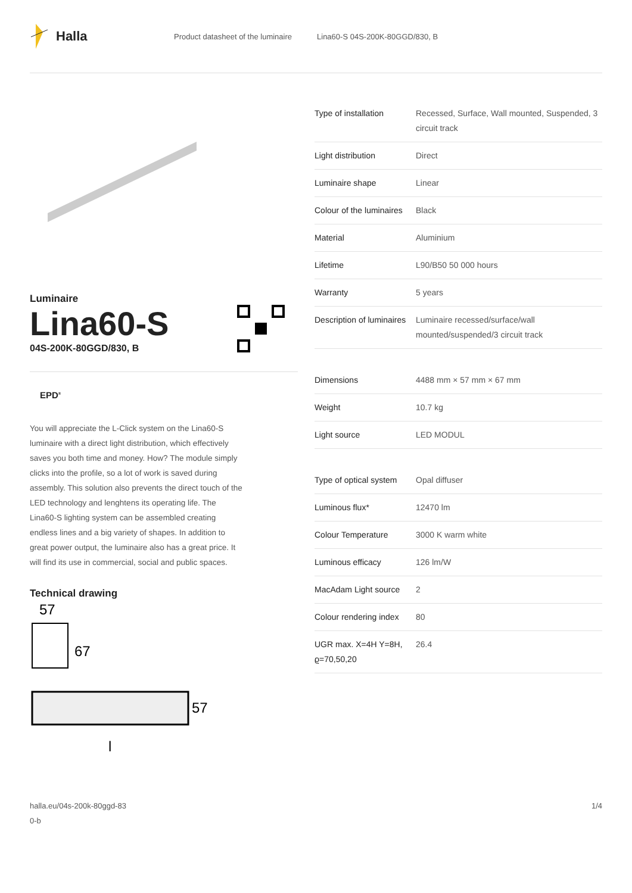Halla
Product datasheet of the luminaire Lina60-S 04S-200K-80GGD/830, B
Luminaire
Lina60-S
04S-200K-80GGD/830, B
EPD<sup>®</sup>
You will appreciate the L-Click system on the Lina60-S luminaire with a direct light distribution, which effectively saves you both time and money. How? The module simply clicks into the profile, so a lot of work is saved during assembly. This solution also prevents the direct touch of the LED technology and lenghtens its operating life. The Lina60-S lighting system can be assembled creating endless lines and a big variety of shapes. In addition to great power output, the luminaire also has a great price. It will find its use in commercial, social and public spaces.
Technical drawing
57
67
57
l
| Type of installation | Recessed, Surface, Wall mounted, Suspended, 3 circuit track |
| Light distribution | Direct |
| Luminaire shape | Linear |
| Colour of the luminaires | Black |
| Material | Aluminium |
| Lifetime | L90/B50 50 000 hours |
| Warranty | 5 years |
| Description of luminaires | Luminaire recessed/surface/wall mounted/suspended/3 circuit track |
| Dimensions | 4488 mm × 57 mm × 67 mm |
| Weight | 10.7 kg |
| Light source | LED MODUL |
| Type of optical system | Opal diffuser |
| Luminous flux* | 12470 lm |
| Colour Temperature | 3000 K warm white |
| Luminous efficacy | 126 lm/W |
| MacAdam Light source | 2 |
| Colour rendering index | 80 |
| UGR max. X=4H Y=8H, ϱ=70,50,20 | 26.4 |
halla.eu/04s-200k-80ggd-83
0-b
1/4